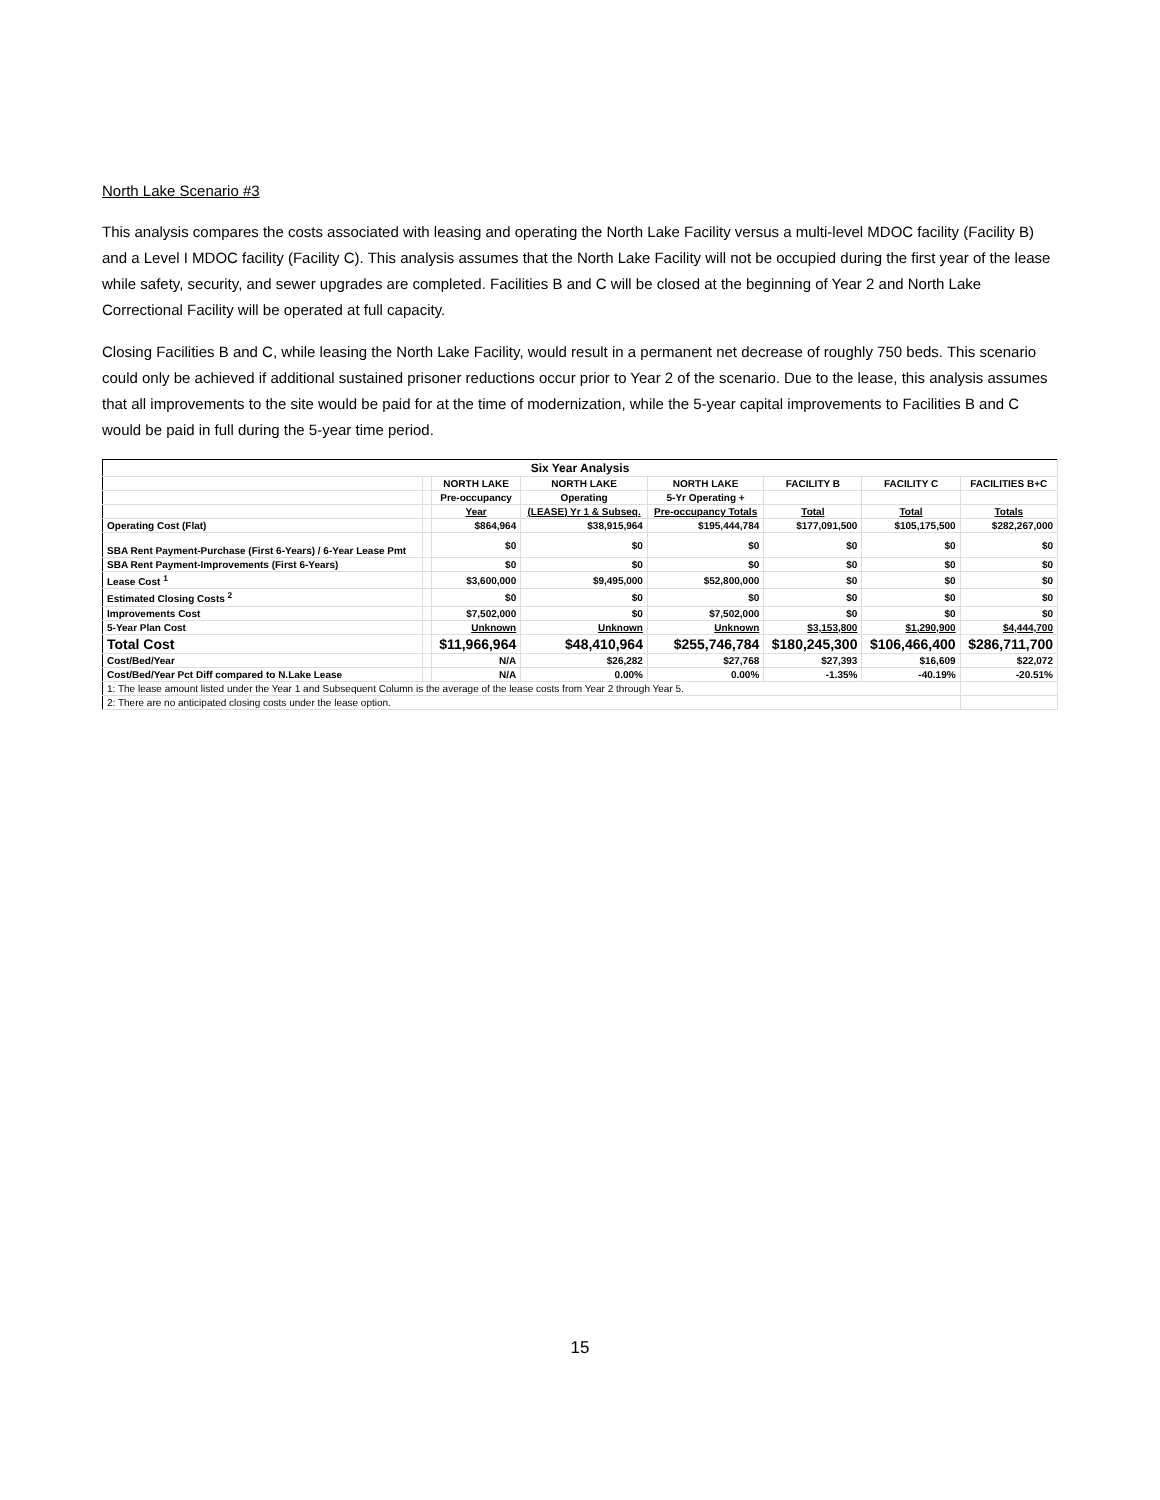North Lake Scenario #3
This analysis compares the costs associated with leasing and operating the North Lake Facility versus a multi-level MDOC facility (Facility B) and a Level I MDOC facility (Facility C). This analysis assumes that the North Lake Facility will not be occupied during the first year of the lease while safety, security, and sewer upgrades are completed. Facilities B and C will be closed at the beginning of Year 2 and North Lake Correctional Facility will be operated at full capacity.
Closing Facilities B and C, while leasing the North Lake Facility, would result in a permanent net decrease of roughly 750 beds. This scenario could only be achieved if additional sustained prisoner reductions occur prior to Year 2 of the scenario. Due to the lease, this analysis assumes that all improvements to the site would be paid for at the time of modernization, while the 5-year capital improvements to Facilities B and C would be paid in full during the 5-year time period.
| Six Year Analysis | | | | | | | |
| --- | --- | --- | --- | --- | --- | --- | --- |
| | | NORTH LAKE | NORTH LAKE | NORTH LAKE | FACILITY B | FACILITY C | FACILITIES B+C |
| | | Pre-occupancy | Operating | 5-Yr Operating + | | | |
| | | Year | (LEASE) Yr 1 & Subseq. | Pre-occupancy Totals | Total | Total | Totals |
| Operating Cost (Flat) | | $864,964 | $38,915,964 | $195,444,784 | $177,091,500 | $105,175,500 | $282,267,000 |
| SBA Rent Payment-Purchase (First 6-Years) / 6-Year Lease Pmt | | $0 | $0 | $0 | $0 | $0 | $0 |
| SBA Rent Payment-Improvements (First 6-Years) | | $0 | $0 | $0 | $0 | $0 | $0 |
| Lease Cost <sup>1</sup> | | $3,600,000 | $9,495,000 | $52,800,000 | $0 | $0 | $0 |
| Estimated Closing Costs <sup>2</sup> | | $0 | $0 | $0 | $0 | $0 | $0 |
| Improvements Cost | | $7,502,000 | $0 | $7,502,000 | $0 | $0 | $0 |
| 5-Year Plan Cost | | Unknown | Unknown | Unknown | $3,153,800 | $1,290,900 | $4,444,700 |
| Total Cost | | $11,966,964 | $48,410,964 | $255,746,784 | $180,245,300 | $106,466,400 | $286,711,700 |
| Cost/Bed/Year | | N/A | $26,282 | $27,768 | $27,393 | $16,609 | $22,072 |
| Cost/Bed/Year Pct Diff compared to N.Lake Lease | | N/A | 0.00% | 0.00% | -1.35% | -40.19% | -20.51% |
| 1: The lease amount listed under the Year 1 and Subsequent Column is the average of the lease costs from Year 2 through Year 5. | | | | | | | |
| 2: There are no anticipated closing costs under the lease option. | | | | | | | |
15